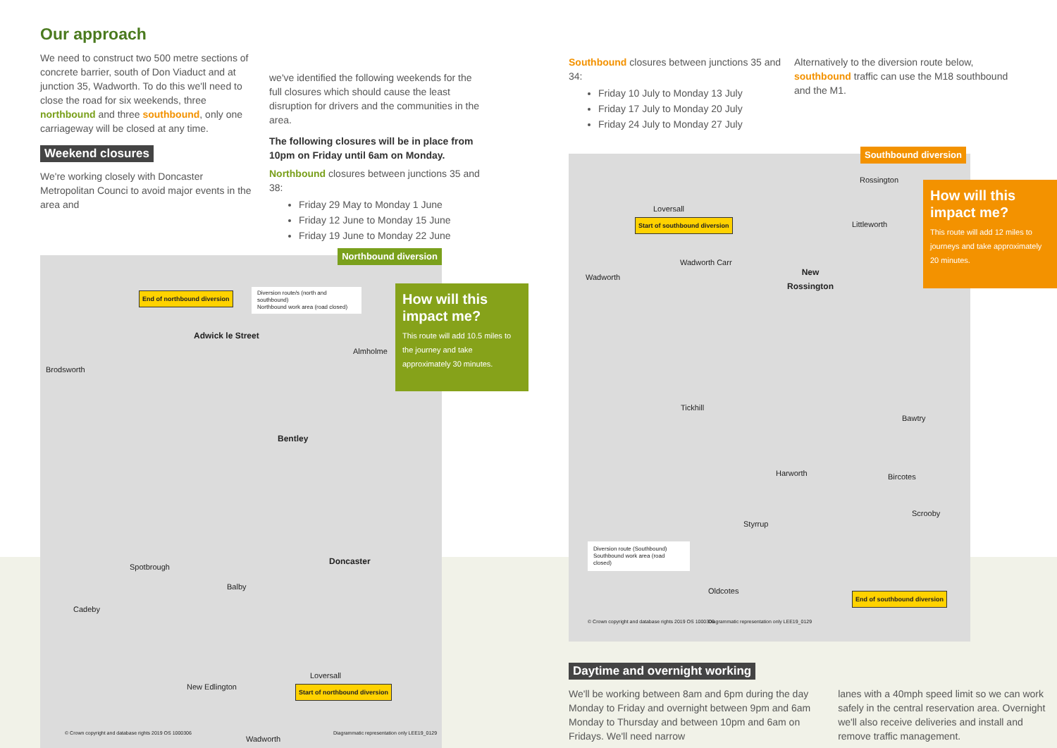Our approach
We need to construct two 500 metre sections of concrete barrier, south of Don Viaduct and at junction 35, Wadworth. To do this we'll need to close the road for six weekends, three northbound and three southbound, only one carriageway will be closed at any time.
Weekend closures
We're working closely with Doncaster Metropolitan Counci to avoid major events in the area and
we've identified the following weekends for the full closures which should cause the least disruption for drivers and the communities in the area.
The following closures will be in place from 10pm on Friday until 6am on Monday.
Northbound closures between junctions 35 and 38:
Friday 29 May to Monday 1 June
Friday 12 June to Monday 15 June
Friday 19 June to Monday 22 June
Northbound diversion
How will this impact me?
This route will add 10.5 miles to the journey and take approximately 30 minutes.
Diversion route/s (north and southbound)
Northbound work area (road closed)
End of northbound diversion
Start of northbound diversion
Adwick le Street
Brodsworth
Almholme
Bentley
Doncaster
Spotbrough
Balby
Cadeby
Loversall
New Edlington
Wadworth
© Crown copyright and database rights 2019 OS 1000306
Diagrammatic representation only LEE19_0129
Southbound closures between junctions 35 and 34:
Friday 10 July to Monday 13 July
Friday 17 July to Monday 20 July
Friday 24 July to Monday 27 July
Alternatively to the diversion route below, southbound traffic can use the M18 southbound and the M1.
Southbound diversion
How will this impact me?
This route will add 12 miles to journeys and take approximately 20 minutes.
Start of southbound diversion
End of southbound diversion
Rossington
Loversall
Littleworth
Wadworth Carr
Wadworth
New
Rossington
Tickhill
Bawtry
Harworth Bircotes
Scrooby
Styrrup
Oldcotes
Diversion route (Southbound)
Southbound work area (road closed)
© Crown copyright and database rights 2019 OS 1000306
Diagrammatic representation only LEE19_0129
Daytime and overnight working
We'll be working between 8am and 6pm during the day Monday to Friday and overnight between 9pm and 6am Monday to Thursday and between 10pm and 6am on Fridays. We'll need narrow
lanes with a 40mph speed limit so we can work safely in the central reservation area. Overnight we'll also receive deliveries and install and remove traffic management.